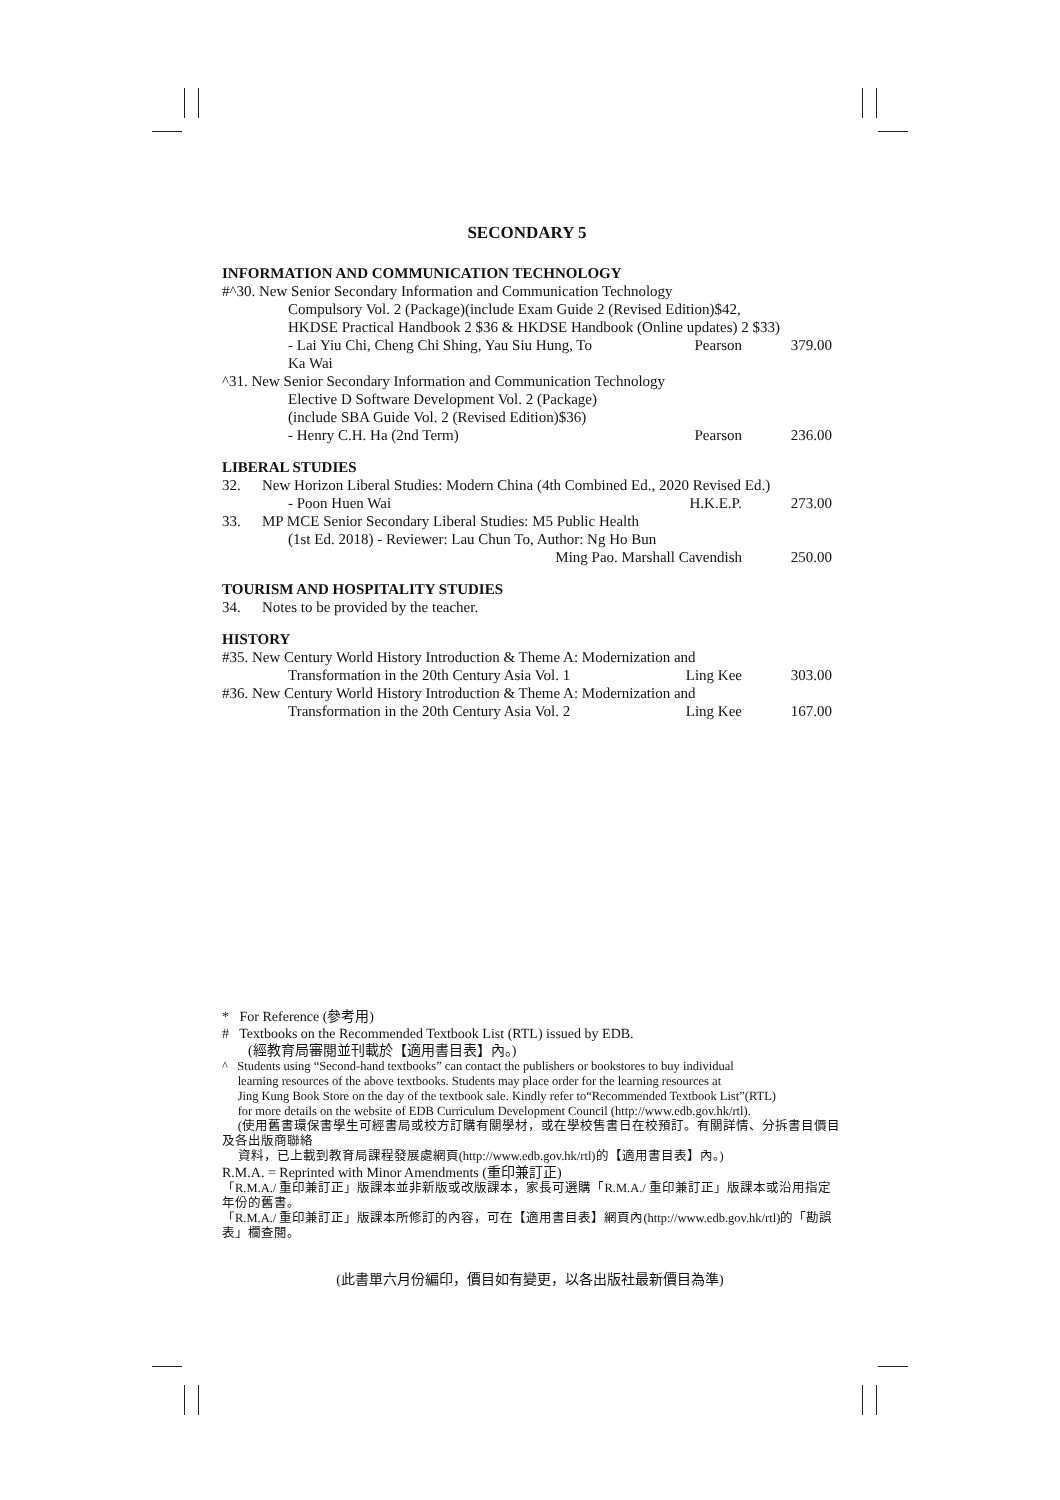SECONDARY 5
INFORMATION AND COMMUNICATION TECHNOLOGY
| #^30. New Senior Secondary Information and Communication Technology | | |
| Compulsory Vol. 2 (Package)(include Exam Guide 2 (Revised Edition)$42, | | |
| HKDSE Practical Handbook 2 $36 & HKDSE Handbook (Online updates) 2 $33) | | |
| - Lai Yiu Chi, Cheng Chi Shing, Yau Siu Hung, To Ka Wai | Pearson | 379.00 |
| ^31. New Senior Secondary Information and Communication Technology | | |
| Elective D Software Development Vol. 2 (Package) | | |
| (include SBA Guide Vol. 2 (Revised Edition)$36) | | |
| - Henry C.H. Ha (2nd Term) | Pearson | 236.00 |
LIBERAL STUDIES
| 32. | New Horizon Liberal Studies: Modern China (4th Combined Ed., 2020 Revised Ed.) | | |
| - Poon Huen Wai | | H.K.E.P. | 273.00 |
| 33. | MP MCE Senior Secondary Liberal Studies: M5 Public Health | | |
| (1st Ed. 2018) - Reviewer: Lau Chun To, Author: Ng Ho Bun | | | |
| Ming Pao. Marshall Cavendish | | | 250.00 |
TOURISM AND HOSPITALITY STUDIES
| 34. | Notes to be provided by the teacher. |
HISTORY
| #35. New Century World History Introduction & Theme A: Modernization and | | |
| Transformation in the 20th Century Asia Vol. 1 | Ling Kee | 303.00 |
| #36. New Century World History Introduction & Theme A: Modernization and | | |
| Transformation in the 20th Century Asia Vol. 2 | Ling Kee | 167.00 |
* For Reference (參考用)
# Textbooks on the Recommended Textbook List (RTL) issued by EDB.
(經教育局審閱並刊載於【適用書目表】內。)
^ Students using “Second-hand textbooks” can contact the publishers or bookstores to buy individual
learning resources of the above textbooks. Students may place order for the learning resources at
Jing Kung Book Store on the day of the textbook sale. Kindly refer to“Recommended Textbook List”(RTL)
for more details on the website of EDB Curriculum Development Council (http://www.edb.gov.hk/rtl).
(使用舊書環保書學生可經書局或校方訂購有關學材，或在學校售書日在校預訂。有關詳情、分拆書目價目及各出版商聯絡
資料，已上載到教育局課程發展處網頁(http://www.edb.gov.hk/rtl)的【適用書目表】內。)
R.M.A. = Reprinted with Minor Amendments (重印兼訂正)
「R.M.A./ 重印兼訂正」版課本並非新版或改版課本，家長可選購「R.M.A./ 重印兼訂正」版課本或沿用指定年份的舊書。
「R.M.A./ 重印兼訂正」版課本所修訂的內容，可在【適用書目表】網頁內(http://www.edb.gov.hk/rtl)的「勘誤表」欄查閱。
(此書單六月份編印，價目如有變更，以各出版社最新價目為準)